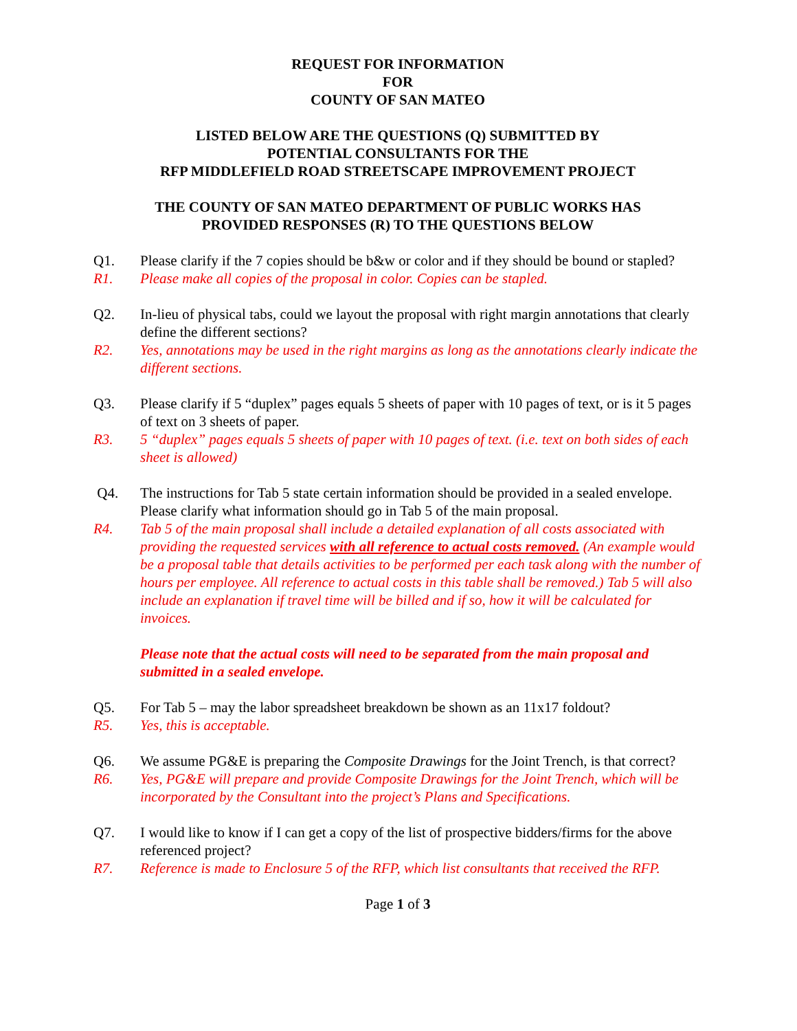REQUEST FOR INFORMATION
FOR
COUNTY OF SAN MATEO
LISTED BELOW ARE THE QUESTIONS (Q) SUBMITTED BY
POTENTIAL CONSULTANTS FOR THE
RFP MIDDLEFIELD ROAD STREETSCAPE IMPROVEMENT PROJECT
THE COUNTY OF SAN MATEO DEPARTMENT OF PUBLIC WORKS HAS
PROVIDED RESPONSES (R) TO THE QUESTIONS BELOW
Q1. Please clarify if the 7 copies should be b&w or color and if they should be bound or stapled?
R1. Please make all copies of the proposal in color. Copies can be stapled.
Q2. In-lieu of physical tabs, could we layout the proposal with right margin annotations that clearly define the different sections?
R2. Yes, annotations may be used in the right margins as long as the annotations clearly indicate the different sections.
Q3. Please clarify if 5 “duplex” pages equals 5 sheets of paper with 10 pages of text, or is it 5 pages of text on 3 sheets of paper.
R3. 5 “duplex” pages equals 5 sheets of paper with 10 pages of text. (i.e. text on both sides of each sheet is allowed)
Q4. The instructions for Tab 5 state certain information should be provided in a sealed envelope. Please clarify what information should go in Tab 5 of the main proposal.
R4. Tab 5 of the main proposal shall include a detailed explanation of all costs associated with providing the requested services with all reference to actual costs removed. (An example would be a proposal table that details activities to be performed per each task along with the number of hours per employee. All reference to actual costs in this table shall be removed.) Tab 5 will also include an explanation if travel time will be billed and if so, how it will be calculated for invoices.
Please note that the actual costs will need to be separated from the main proposal and submitted in a sealed envelope.
Q5. For Tab 5 – may the labor spreadsheet breakdown be shown as an 11x17 foldout?
R5. Yes, this is acceptable.
Q6. We assume PG&E is preparing the Composite Drawings for the Joint Trench, is that correct?
R6. Yes, PG&E will prepare and provide Composite Drawings for the Joint Trench, which will be incorporated by the Consultant into the project’s Plans and Specifications.
Q7. I would like to know if I can get a copy of the list of prospective bidders/firms for the above referenced project?
R7. Reference is made to Enclosure 5 of the RFP, which list consultants that received the RFP.
Page 1 of 3